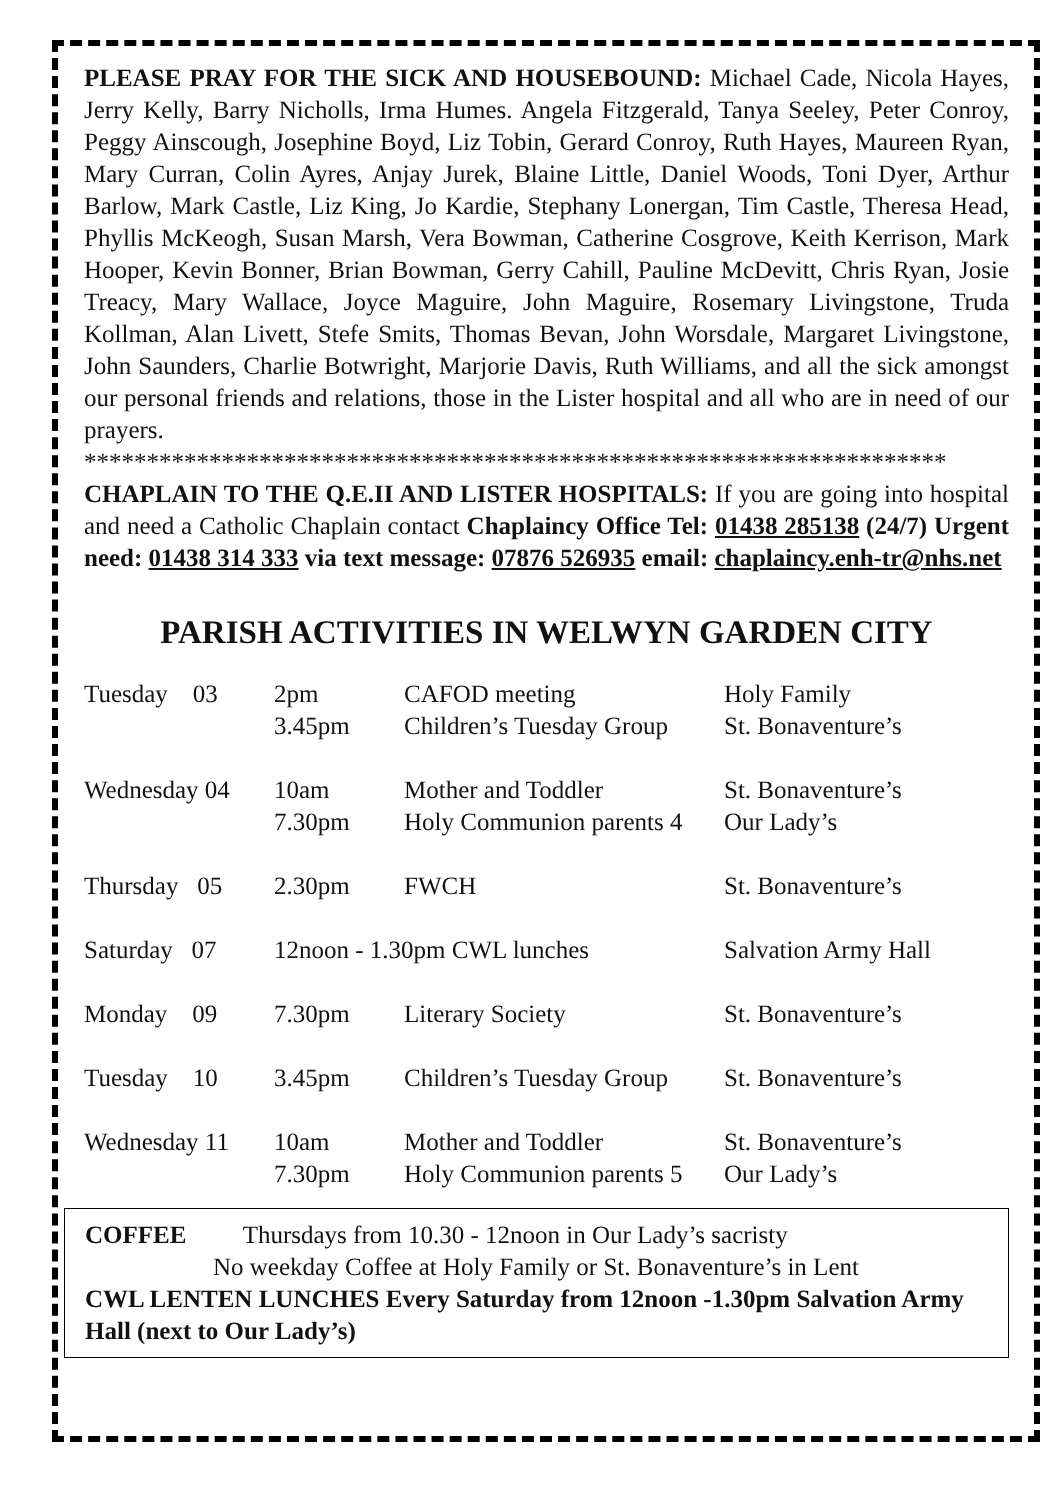PLEASE PRAY FOR THE SICK AND HOUSEBOUND: Michael Cade, Nicola Hayes, Jerry Kelly, Barry Nicholls, Irma Humes. Angela Fitzgerald, Tanya Seeley, Peter Conroy, Peggy Ainscough, Josephine Boyd, Liz Tobin, Gerard Conroy, Ruth Hayes, Maureen Ryan, Mary Curran, Colin Ayres, Anjay Jurek, Blaine Little, Daniel Woods, Toni Dyer, Arthur Barlow, Mark Castle, Liz King, Jo Kardie, Stephany Lonergan, Tim Castle, Theresa Head, Phyllis McKeogh, Susan Marsh, Vera Bowman, Catherine Cosgrove, Keith Kerrison, Mark Hooper, Kevin Bonner, Brian Bowman, Gerry Cahill, Pauline McDevitt, Chris Ryan, Josie Treacy, Mary Wallace, Joyce Maguire, John Maguire, Rosemary Livingstone, Truda Kollman, Alan Livett, Stefe Smits, Thomas Bevan, John Worsdale, Margaret Livingstone, John Saunders, Charlie Botwright, Marjorie Davis, Ruth Williams, and all the sick amongst our personal friends and relations, those in the Lister hospital and all who are in need of our prayers.
*********************************************************************
CHAPLAIN TO THE Q.E.II AND LISTER HOSPITALS: If you are going into hospital and need a Catholic Chaplain contact Chaplaincy Office Tel: 01438 285138 (24/7) Urgent need: 01438 314 333 via text message: 07876 526935 email: chaplaincy.enh-tr@nhs.net
PARISH ACTIVITIES IN WELWYN GARDEN CITY
| Tuesday 03 | 2pm 3.45pm | CAFOD meeting Children’s Tuesday Group | Holy Family St. Bonaventure’s |
| Wednesday 04 | 10am 7.30pm | Mother and Toddler Holy Communion parents 4 | St. Bonaventure’s Our Lady’s |
| Thursday 05 | 2.30pm | FWCH | St. Bonaventure’s |
| Saturday 07 | 12noon - 1.30pm CWL lunches | | Salvation Army Hall |
| Monday 09 | 7.30pm | Literary Society | St. Bonaventure’s |
| Tuesday 10 | 3.45pm | Children’s Tuesday Group | St. Bonaventure’s |
| Wednesday 11 | 10am 7.30pm | Mother and Toddler Holy Communion parents 5 | St. Bonaventure’s Our Lady’s |
COFFEE Thursdays from 10.30 - 12noon in Our Lady’s sacristy
No weekday Coffee at Holy Family or St. Bonaventure’s in Lent
CWL LENTEN LUNCHES Every Saturday from 12noon -1.30pm Salvation Army Hall (next to Our Lady’s)